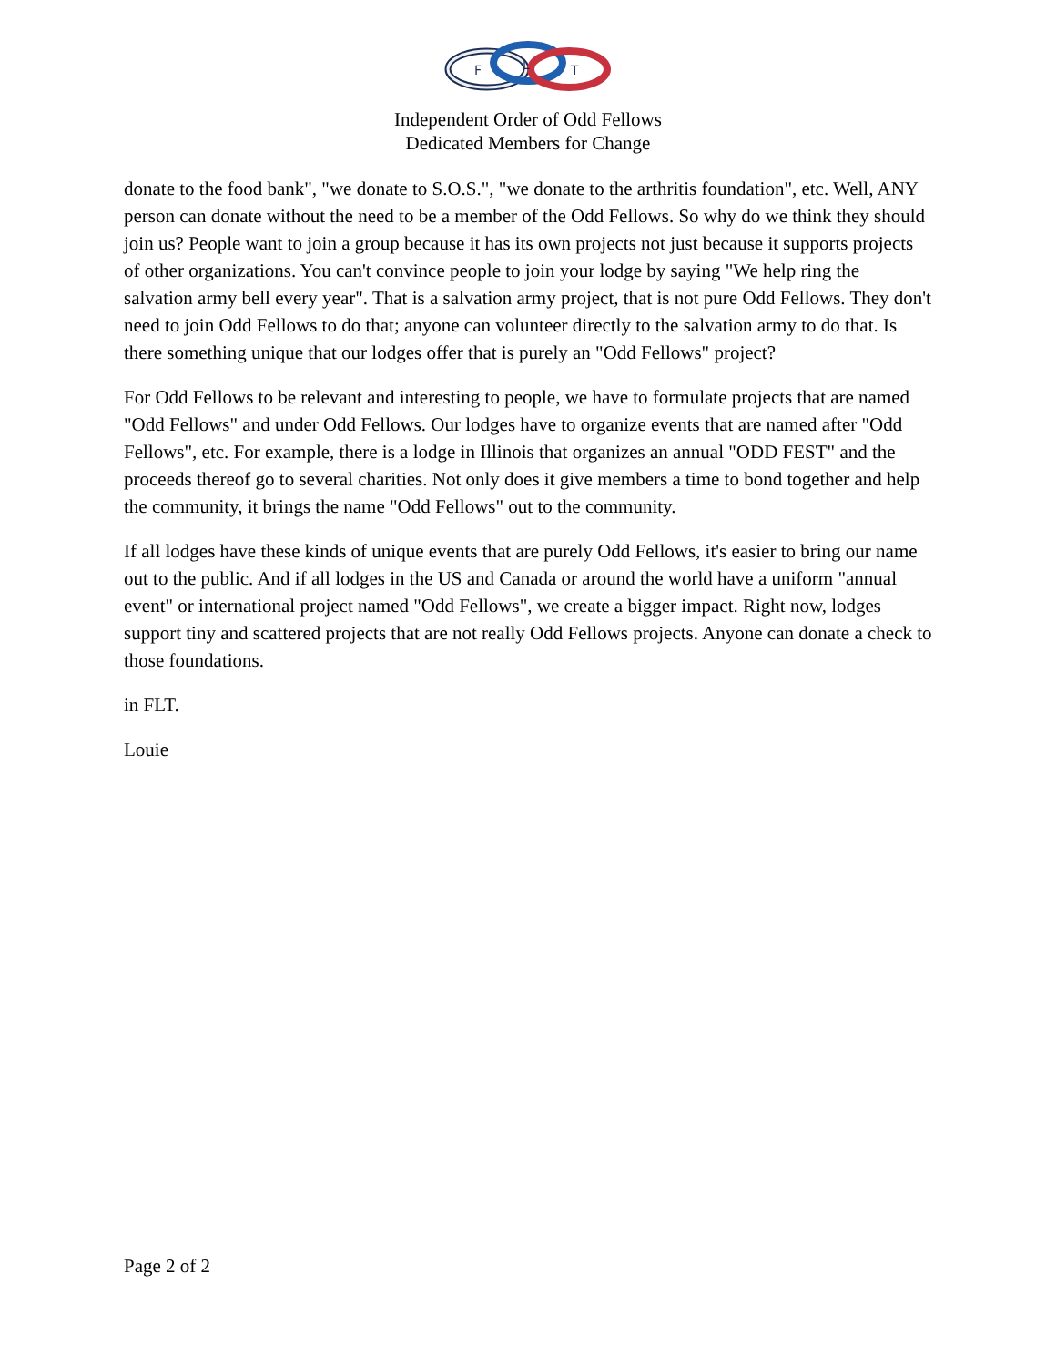F
L
T
Independent Order of Odd Fellows
Dedicated Members for Change
donate to the food bank", "we donate to S.O.S.", "we donate to the arthritis foundation", etc. Well, ANY person can donate without the need to be a member of the Odd Fellows. So why do we think they should join us? People want to join a group because it has its own projects not just because it supports projects of other organizations. You can't convince people to join your lodge by saying "We help ring the salvation army bell every year". That is a salvation army project, that is not pure Odd Fellows. They don't need to join Odd Fellows to do that; anyone can volunteer directly to the salvation army to do that. Is there something unique that our lodges offer that is purely an "Odd Fellows" project?
For Odd Fellows to be relevant and interesting to people, we have to formulate projects that are named "Odd Fellows" and under Odd Fellows. Our lodges have to organize events that are named after "Odd Fellows", etc. For example, there is a lodge in Illinois that organizes an annual "ODD FEST" and the proceeds thereof go to several charities. Not only does it give members a time to bond together and help the community, it brings the name "Odd Fellows" out to the community.
If all lodges have these kinds of unique events that are purely Odd Fellows, it's easier to bring our name out to the public. And if all lodges in the US and Canada or around the world have a uniform "annual event" or international project named "Odd Fellows", we create a bigger impact. Right now, lodges support tiny and scattered projects that are not really Odd Fellows projects. Anyone can donate a check to those foundations.
in FLT.
Louie
Page 2 of 2